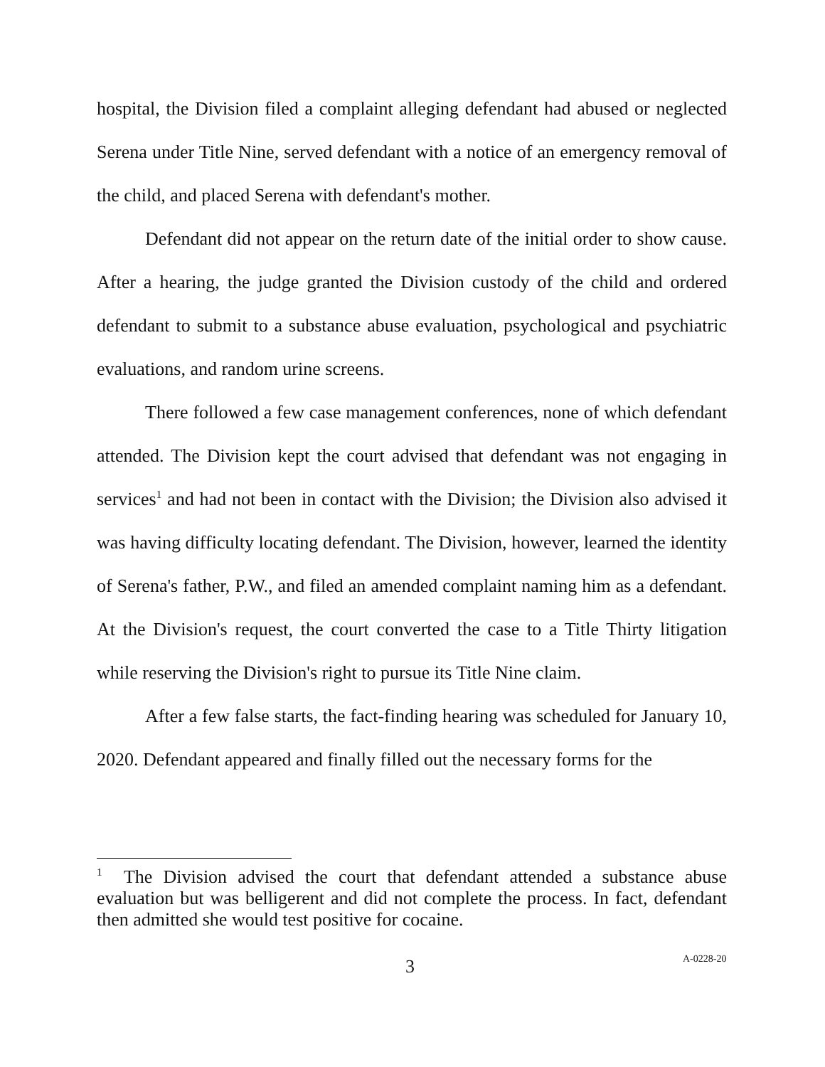hospital, the Division filed a complaint alleging defendant had abused or neglected Serena under Title Nine, served defendant with a notice of an emergency removal of the child, and placed Serena with defendant's mother.
Defendant did not appear on the return date of the initial order to show cause. After a hearing, the judge granted the Division custody of the child and ordered defendant to submit to a substance abuse evaluation, psychological and psychiatric evaluations, and random urine screens.
There followed a few case management conferences, none of which defendant attended. The Division kept the court advised that defendant was not engaging in services<sup>1</sup> and had not been in contact with the Division; the Division also advised it was having difficulty locating defendant. The Division, however, learned the identity of Serena's father, P.W., and filed an amended complaint naming him as a defendant. At the Division's request, the court converted the case to a Title Thirty litigation while reserving the Division's right to pursue its Title Nine claim.
After a few false starts, the fact-finding hearing was scheduled for January 10, 2020. Defendant appeared and finally filled out the necessary forms for the
<sup>1</sup> The Division advised the court that defendant attended a substance abuse evaluation but was belligerent and did not complete the process. In fact, defendant then admitted she would test positive for cocaine.
3 A-0228-20